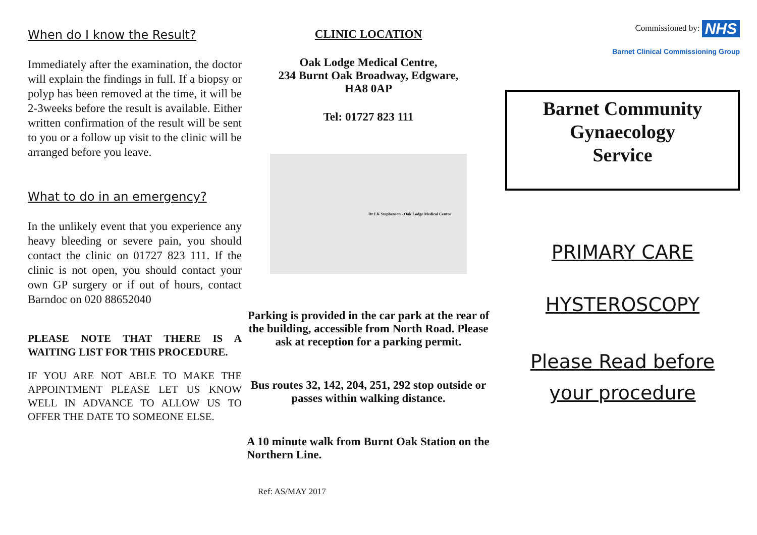When do I know the Result?
Immediately after the examination, the doctor will explain the findings in full. If a biopsy or polyp has been removed at the time, it will be 2-3weeks before the result is available. Either written confirmation of the result will be sent to you or a follow up visit to the clinic will be arranged before you leave.
What to do in an emergency?
In the unlikely event that you experience any heavy bleeding or severe pain, you should contact the clinic on 01727 823 111. If the clinic is not open, you should contact your own GP surgery or if out of hours, contact Barndoc on 020 88652040
PLEASE NOTE THAT THERE IS A WAITING LIST FOR THIS PROCEDURE.
IF YOU ARE NOT ABLE TO MAKE THE APPOINTMENT PLEASE LET US KNOW WELL IN ADVANCE TO ALLOW US TO OFFER THE DATE TO SOMEONE ELSE.
CLINIC LOCATION
Oak Lodge Medical Centre,
234 Burnt Oak Broadway, Edgware,
HA8 0AP
Tel: 01727 823 111
Dr LK Stephenson - Oak Lodge Medical Centre
Parking is provided in the car park at the rear of the building, accessible from North Road. Please ask at reception for a parking permit.
Bus routes 32, 142, 204, 251, 292 stop outside or passes within walking distance.
A 10 minute walk from Burnt Oak Station on the Northern Line.
Ref: AS/MAY 2017
Commissioned by: NHS
Barnet Clinical Commissioning Group
Barnet Community
Gynaecology
Service
PRIMARY CARE
HYSTEROSCOPY
Please Read before
your procedure